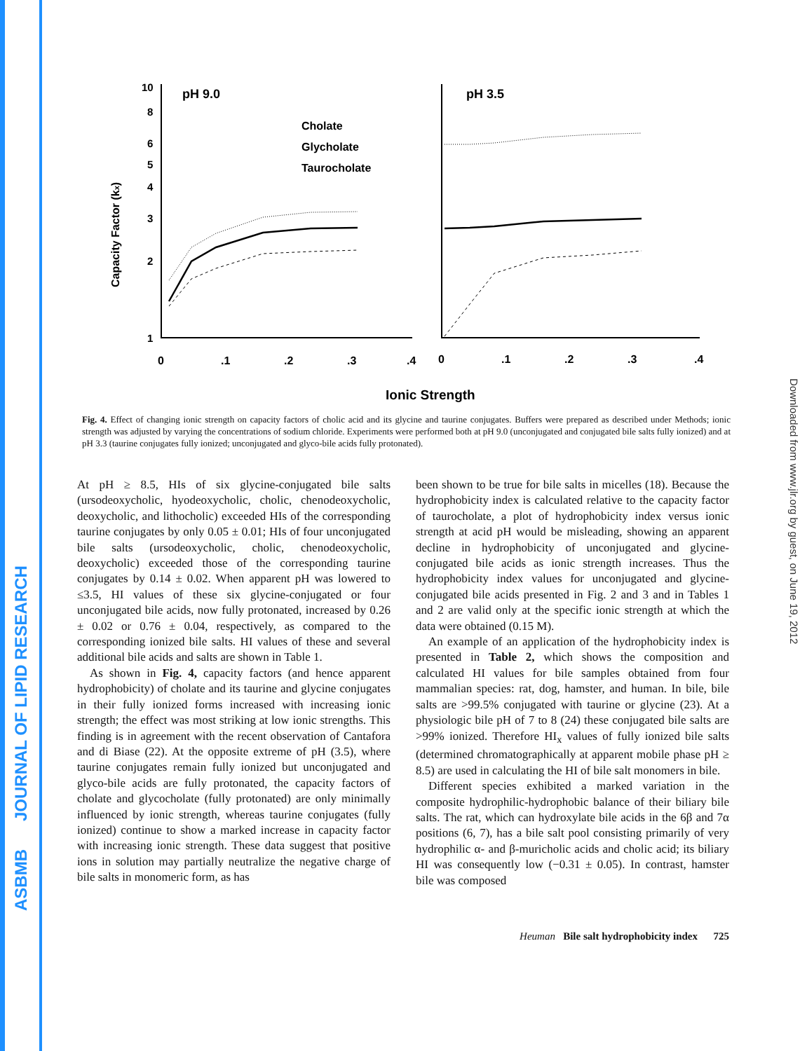ASBMB JOURNAL OF LIPID RESEARCH
Downloaded from www.jlr.org by guest, on June 19, 2012
Capacity Factor (kx)
10
8
6
5
4
3
2
1
pH 9.0
pH 3.5
Cholate
Glycholate
Taurocholate
0
.1
.2
.3
.4
0
.1
.2
.3
.4
Ionic Strength
Fig. 4. Effect of changing ionic strength on capacity factors of cholic acid and its glycine and taurine conjugates. Buffers were prepared as described under Methods; ionic strength was adjusted by varying the concentrations of sodium chloride. Experiments were performed both at pH 9.0 (unconjugated and conjugated bile salts fully ionized) and at pH 3.3 (taurine conjugates fully ionized; unconjugated and glyco-bile acids fully protonated).
At pH ≥ 8.5, HIs of six glycine-conjugated bile salts (ursodeoxycholic, hyodeoxycholic, cholic, chenodeoxycholic, deoxycholic, and lithocholic) exceeded HIs of the corresponding taurine conjugates by only 0.05 ± 0.01; HIs of four unconjugated bile salts (ursodeoxycholic, cholic, chenodeoxycholic, deoxycholic) exceeded those of the corresponding taurine conjugates by 0.14 ± 0.02. When apparent pH was lowered to ≤3.5, HI values of these six glycine-conjugated or four unconjugated bile acids, now fully protonated, increased by 0.26 ± 0.02 or 0.76 ± 0.04, respectively, as compared to the corresponding ionized bile salts. HI values of these and several additional bile acids and salts are shown in Table 1.
As shown in Fig. 4, capacity factors (and hence apparent hydrophobicity) of cholate and its taurine and glycine conjugates in their fully ionized forms increased with increasing ionic strength; the effect was most striking at low ionic strengths. This finding is in agreement with the recent observation of Cantafora and di Biase (22). At the opposite extreme of pH (3.5), where taurine conjugates remain fully ionized but unconjugated and glyco-bile acids are fully protonated, the capacity factors of cholate and glycocholate (fully protonated) are only minimally influenced by ionic strength, whereas taurine conjugates (fully ionized) continue to show a marked increase in capacity factor with increasing ionic strength. These data suggest that positive ions in solution may partially neutralize the negative charge of bile salts in monomeric form, as has
been shown to be true for bile salts in micelles (18). Because the hydrophobicity index is calculated relative to the capacity factor of taurocholate, a plot of hydrophobicity index versus ionic strength at acid pH would be misleading, showing an apparent decline in hydrophobicity of unconjugated and glycine-conjugated bile acids as ionic strength increases. Thus the hydrophobicity index values for unconjugated and glycine-conjugated bile acids presented in Fig. 2 and 3 and in Tables 1 and 2 are valid only at the specific ionic strength at which the data were obtained (0.15 M).
An example of an application of the hydrophobicity index is presented in Table 2, which shows the composition and calculated HI values for bile samples obtained from four mammalian species: rat, dog, hamster, and human. In bile, bile salts are >99.5% conjugated with taurine or glycine (23). At a physiologic bile pH of 7 to 8 (24) these conjugated bile salts are >99% ionized. Therefore HI<sub>x</sub> values of fully ionized bile salts (determined chromatographically at apparent mobile phase pH ≥ 8.5) are used in calculating the HI of bile salt monomers in bile.
Different species exhibited a marked variation in the composite hydrophilic-hydrophobic balance of their biliary bile salts. The rat, which can hydroxylate bile acids in the 6β and 7α positions (6, 7), has a bile salt pool consisting primarily of very hydrophilic α- and β-muricholic acids and cholic acid; its biliary HI was consequently low (−0.31 ± 0.05). In contrast, hamster bile was composed
Heuman Bile salt hydrophobicity index 725